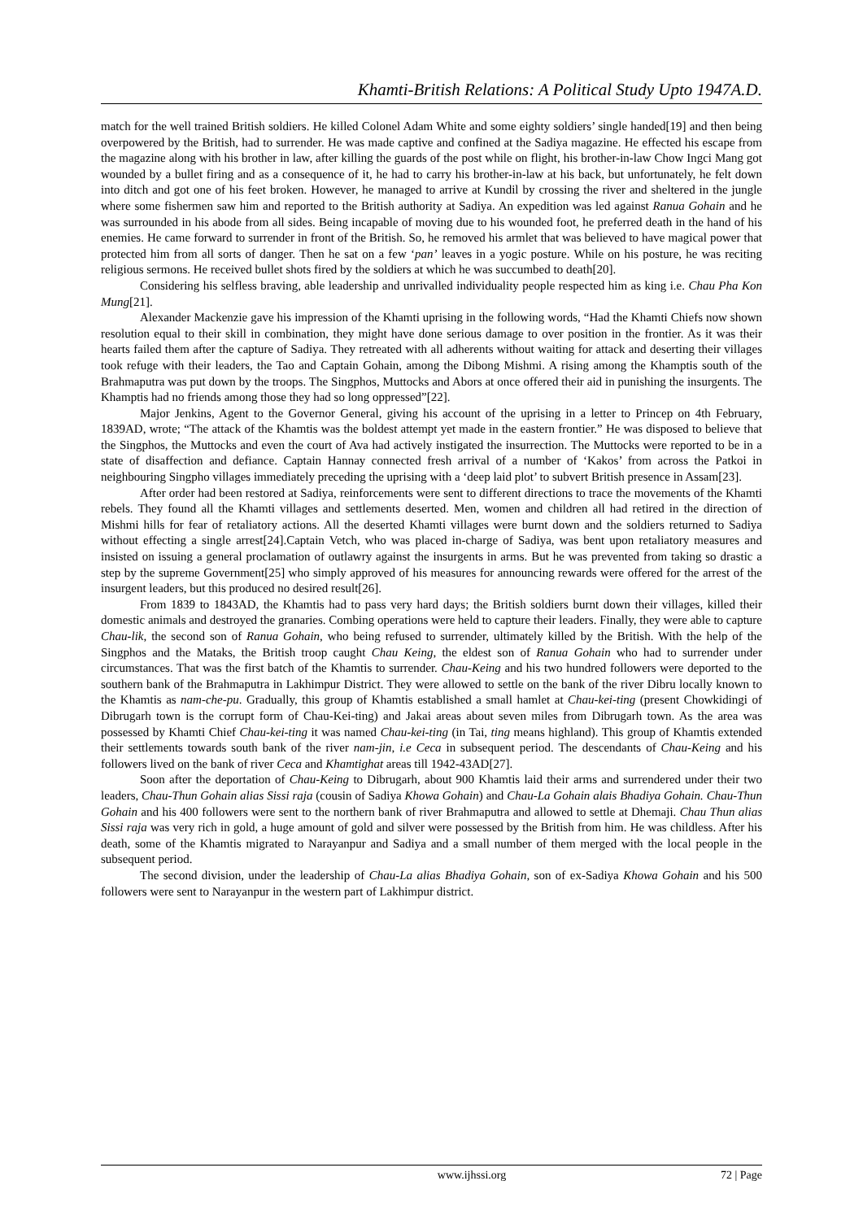Khamti-British Relations: A Political Study Upto 1947A.D.
match for the well trained British soldiers. He killed Colonel Adam White and some eighty soldiers’ single handed[19] and then being overpowered by the British, had to surrender. He was made captive and confined at the Sadiya magazine. He effected his escape from the magazine along with his brother in law, after killing the guards of the post while on flight, his brother-in-law Chow Ingci Mang got wounded by a bullet firing and as a consequence of it, he had to carry his brother-in-law at his back, but unfortunately, he felt down into ditch and got one of his feet broken. However, he managed to arrive at Kundil by crossing the river and sheltered in the jungle where some fishermen saw him and reported to the British authority at Sadiya. An expedition was led against Ranua Gohain and he was surrounded in his abode from all sides. Being incapable of moving due to his wounded foot, he preferred death in the hand of his enemies. He came forward to surrender in front of the British. So, he removed his armlet that was believed to have magical power that protected him from all sorts of danger. Then he sat on a few ‘pan’ leaves in a yogic posture. While on his posture, he was reciting religious sermons. He received bullet shots fired by the soldiers at which he was succumbed to death[20].
Considering his selfless braving, able leadership and unrivalled individuality people respected him as king i.e. Chau Pha Kon Mung[21].
Alexander Mackenzie gave his impression of the Khamti uprising in the following words, “Had the Khamti Chiefs now shown resolution equal to their skill in combination, they might have done serious damage to over position in the frontier. As it was their hearts failed them after the capture of Sadiya. They retreated with all adherents without waiting for attack and deserting their villages took refuge with their leaders, the Tao and Captain Gohain, among the Dibong Mishmi. A rising among the Khamptis south of the Brahmaputra was put down by the troops. The Singphos, Muttocks and Abors at once offered their aid in punishing the insurgents. The Khamptis had no friends among those they had so long oppressed”[22].
Major Jenkins, Agent to the Governor General, giving his account of the uprising in a letter to Princep on 4th February, 1839AD, wrote; “The attack of the Khamtis was the boldest attempt yet made in the eastern frontier.” He was disposed to believe that the Singphos, the Muttocks and even the court of Ava had actively instigated the insurrection. The Muttocks were reported to be in a state of disaffection and defiance. Captain Hannay connected fresh arrival of a number of ‘Kakos’ from across the Patkoi in neighbouring Singpho villages immediately preceding the uprising with a ‘deep laid plot’ to subvert British presence in Assam[23].
After order had been restored at Sadiya, reinforcements were sent to different directions to trace the movements of the Khamti rebels. They found all the Khamti villages and settlements deserted. Men, women and children all had retired in the direction of Mishmi hills for fear of retaliatory actions. All the deserted Khamti villages were burnt down and the soldiers returned to Sadiya without effecting a single arrest[24].Captain Vetch, who was placed in-charge of Sadiya, was bent upon retaliatory measures and insisted on issuing a general proclamation of outlawry against the insurgents in arms. But he was prevented from taking so drastic a step by the supreme Government[25] who simply approved of his measures for announcing rewards were offered for the arrest of the insurgent leaders, but this produced no desired result[26].
From 1839 to 1843AD, the Khamtis had to pass very hard days; the British soldiers burnt down their villages, killed their domestic animals and destroyed the granaries. Combing operations were held to capture their leaders. Finally, they were able to capture Chau-lik, the second son of Ranua Gohain, who being refused to surrender, ultimately killed by the British. With the help of the Singphos and the Mataks, the British troop caught Chau Keing, the eldest son of Ranua Gohain who had to surrender under circumstances. That was the first batch of the Khamtis to surrender. Chau-Keing and his two hundred followers were deported to the southern bank of the Brahmaputra in Lakhimpur District. They were allowed to settle on the bank of the river Dibru locally known to the Khamtis as nam-che-pu. Gradually, this group of Khamtis established a small hamlet at Chau-kei-ting (present Chowkidingi of Dibrugarh town is the corrupt form of Chau-Kei-ting) and Jakai areas about seven miles from Dibrugarh town. As the area was possessed by Khamti Chief Chau-kei-ting it was named Chau-kei-ting (in Tai, ting means highland). This group of Khamtis extended their settlements towards south bank of the river nam-jin, i.e Ceca in subsequent period. The descendants of Chau-Keing and his followers lived on the bank of river Ceca and Khamtighat areas till 1942-43AD[27].
Soon after the deportation of Chau-Keing to Dibrugarh, about 900 Khamtis laid their arms and surrendered under their two leaders, Chau-Thun Gohain alias Sissi raja (cousin of Sadiya Khowa Gohain) and Chau-La Gohain alais Bhadiya Gohain. Chau-Thun Gohain and his 400 followers were sent to the northern bank of river Brahmaputra and allowed to settle at Dhemaji. Chau Thun alias Sissi raja was very rich in gold, a huge amount of gold and silver were possessed by the British from him. He was childless. After his death, some of the Khamtis migrated to Narayanpur and Sadiya and a small number of them merged with the local people in the subsequent period.
The second division, under the leadership of Chau-La alias Bhadiya Gohain, son of ex-Sadiya Khowa Gohain and his 500 followers were sent to Narayanpur in the western part of Lakhimpur district.
www.ijhssi.org 72 | Page